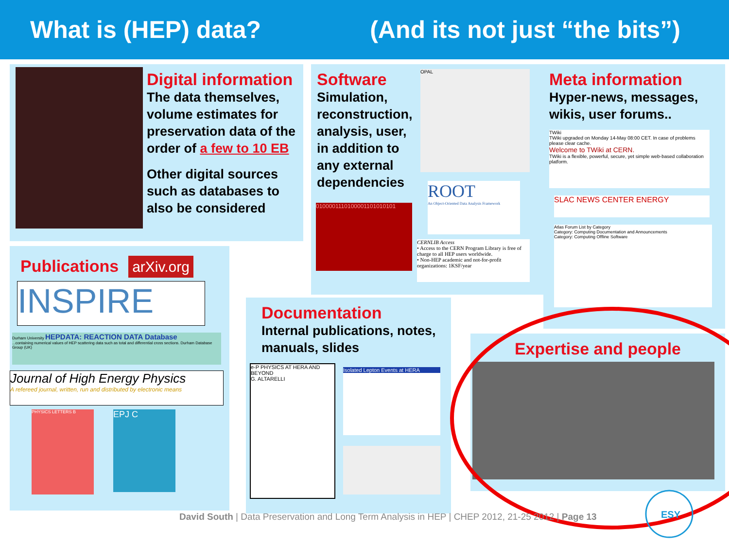What is (HEP) data? (And its not just “the bits”)
Digital information
The data themselves, volume estimates for preservation data of the order of a few to 10 EB
Other digital sources such as databases to also be considered
Software
Simulation, reconstruction, analysis, user, in addition to any external dependencies
OPAL
ROOT
An Object-Oriented Data Analysis Framework
0100001110100001101010101
CERNLIB Access
• Access to the CERN Program Library is free of charge to all HEP users worldwide.
• Non-HEP academic and not-for-profit organizations: 1KSF/year
Meta information
Hyper-news, messages, wikis, user forums..
TWiki
TWiki upgraded on Monday 14-May 08:00 CET. In case of problems please clear cache.
Welcome to TWiki at CERN.
TWiki is a flexible, powerful, secure, yet simple web-based collaboration platform.
SLAC NEWS CENTER ENERGY
Atlas Forum List by Category
Category: Computing Documentation and Announcements
Category: Computing Offline Software
Publications
arXiv.org
INSPIRE
Durham University HEPDATA: REACTION DATA Database
...containing numerical values of HEP scattering data such as total and differential cross sections. Durham Database Group (UK)
Journal of High Energy Physics
A refereed journal, written, run and distributed by electronic means
PHYSICS LETTERS B EPJ C
Documentation
Internal publications, notes, manuals, slides
e-P PHYSICS AT HERA AND BEYOND
G. ALTARELLI
Isolated Lepton Events at HERA
Expertise and people
David South | Data Preservation and Long Term Analysis in HEP | CHEP 2012, 21-25 2012 | Page 13
ESY